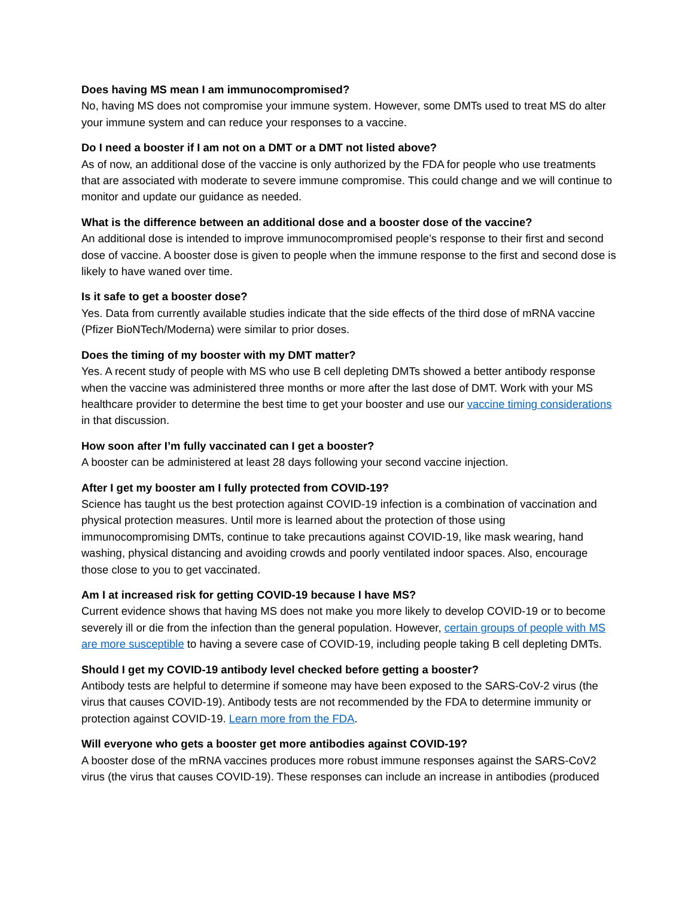Does having MS mean I am immunocompromised?
No, having MS does not compromise your immune system. However, some DMTs used to treat MS do alter your immune system and can reduce your responses to a vaccine.
Do I need a booster if I am not on a DMT or a DMT not listed above?
As of now, an additional dose of the vaccine is only authorized by the FDA for people who use treatments that are associated with moderate to severe immune compromise. This could change and we will continue to monitor and update our guidance as needed.
What is the difference between an additional dose and a booster dose of the vaccine?
An additional dose is intended to improve immunocompromised people’s response to their first and second dose of vaccine. A booster dose is given to people when the immune response to the first and second dose is likely to have waned over time.
Is it safe to get a booster dose?
Yes. Data from currently available studies indicate that the side effects of the third dose of mRNA vaccine (Pfizer BioNTech/Moderna) were similar to prior doses.
Does the timing of my booster with my DMT matter?
Yes. A recent study of people with MS who use B cell depleting DMTs showed a better antibody response when the vaccine was administered three months or more after the last dose of DMT. Work with your MS healthcare provider to determine the best time to get your booster and use our vaccine timing considerations in that discussion.
How soon after I’m fully vaccinated can I get a booster?
A booster can be administered at least 28 days following your second vaccine injection.
After I get my booster am I fully protected from COVID-19?
Science has taught us the best protection against COVID-19 infection is a combination of vaccination and physical protection measures. Until more is learned about the protection of those using immunocompromising DMTs, continue to take precautions against COVID-19, like mask wearing, hand washing, physical distancing and avoiding crowds and poorly ventilated indoor spaces. Also, encourage those close to you to get vaccinated.
Am I at increased risk for getting COVID-19 because I have MS?
Current evidence shows that having MS does not make you more likely to develop COVID-19 or to become severely ill or die from the infection than the general population. However, certain groups of people with MS are more susceptible to having a severe case of COVID-19, including people taking B cell depleting DMTs.
Should I get my COVID-19 antibody level checked before getting a booster?
Antibody tests are helpful to determine if someone may have been exposed to the SARS-CoV-2 virus (the virus that causes COVID-19). Antibody tests are not recommended by the FDA to determine immunity or protection against COVID-19. Learn more from the FDA.
Will everyone who gets a booster get more antibodies against COVID-19?
A booster dose of the mRNA vaccines produces more robust immune responses against the SARS-CoV2 virus (the virus that causes COVID-19). These responses can include an increase in antibodies (produced